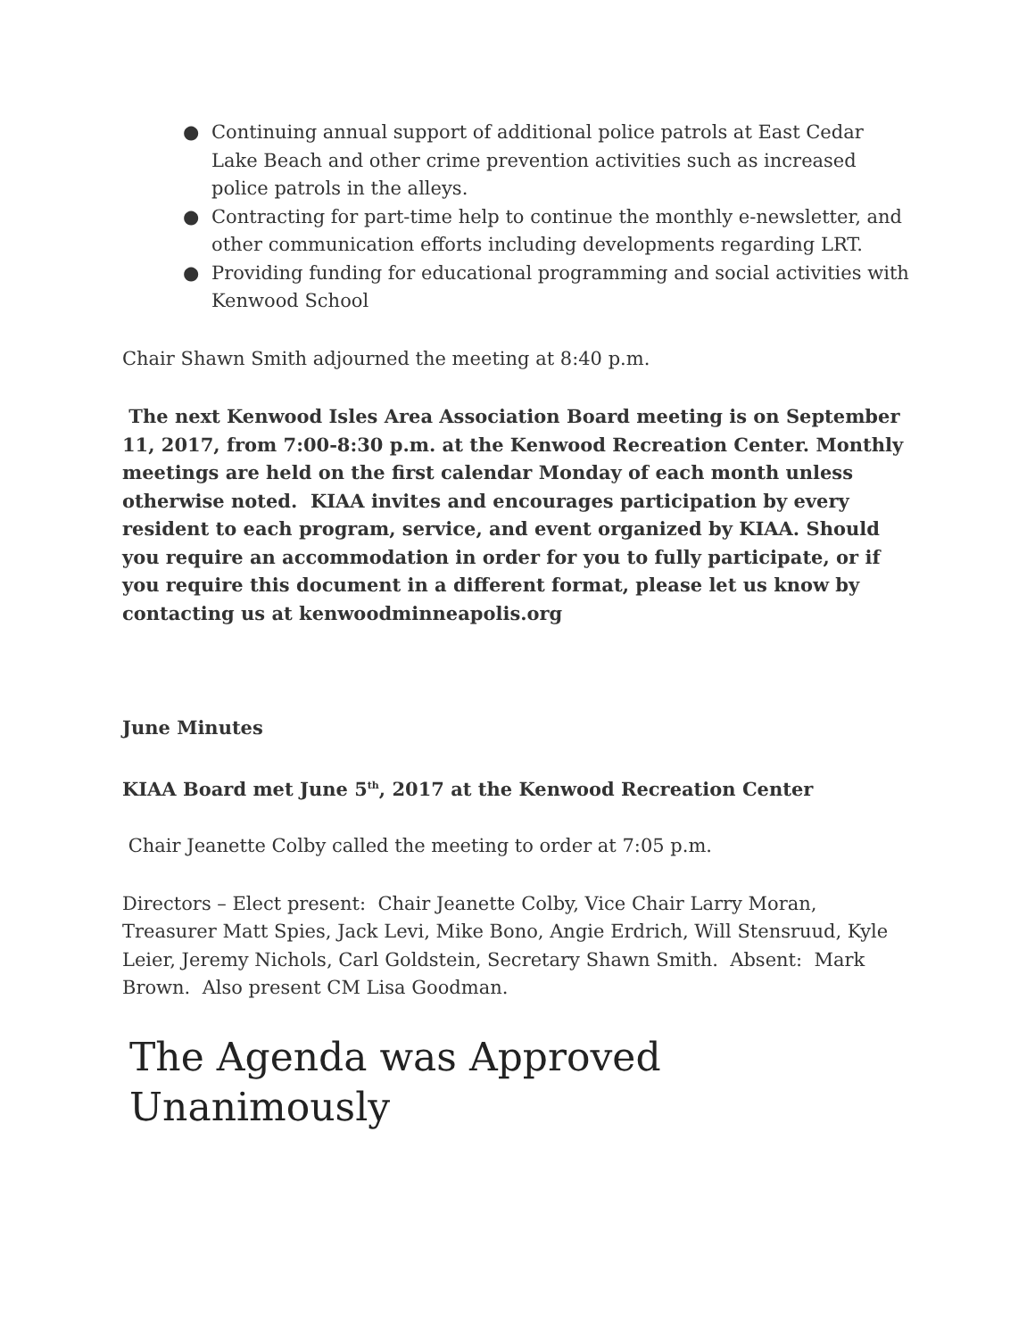● Continuing annual support of additional police patrols at East Cedar Lake Beach and other crime prevention activities such as increased police patrols in the alleys.
● Contracting for part-time help to continue the monthly e-newsletter, and other communication efforts including developments regarding LRT.
● Providing funding for educational programming and social activities with Kenwood School
Chair Shawn Smith adjourned the meeting at 8:40 p.m.
The next Kenwood Isles Area Association Board meeting is on September 11, 2017, from 7:00-8:30 p.m. at the Kenwood Recreation Center. Monthly meetings are held on the first calendar Monday of each month unless otherwise noted. KIAA invites and encourages participation by every resident to each program, service, and event organized by KIAA. Should you require an accommodation in order for you to fully participate, or if you require this document in a different format, please let us know by contacting us at kenwoodminneapolis.org
June Minutes
KIAA Board met June 5<sup>th</sup>, 2017 at the Kenwood Recreation Center
Chair Jeanette Colby called the meeting to order at 7:05 p.m.
Directors – Elect present: Chair Jeanette Colby, Vice Chair Larry Moran, Treasurer Matt Spies, Jack Levi, Mike Bono, Angie Erdrich, Will Stensruud, Kyle Leier, Jeremy Nichols, Carl Goldstein, Secretary Shawn Smith. Absent: Mark Brown. Also present CM Lisa Goodman.
The Agenda was Approved Unanimously